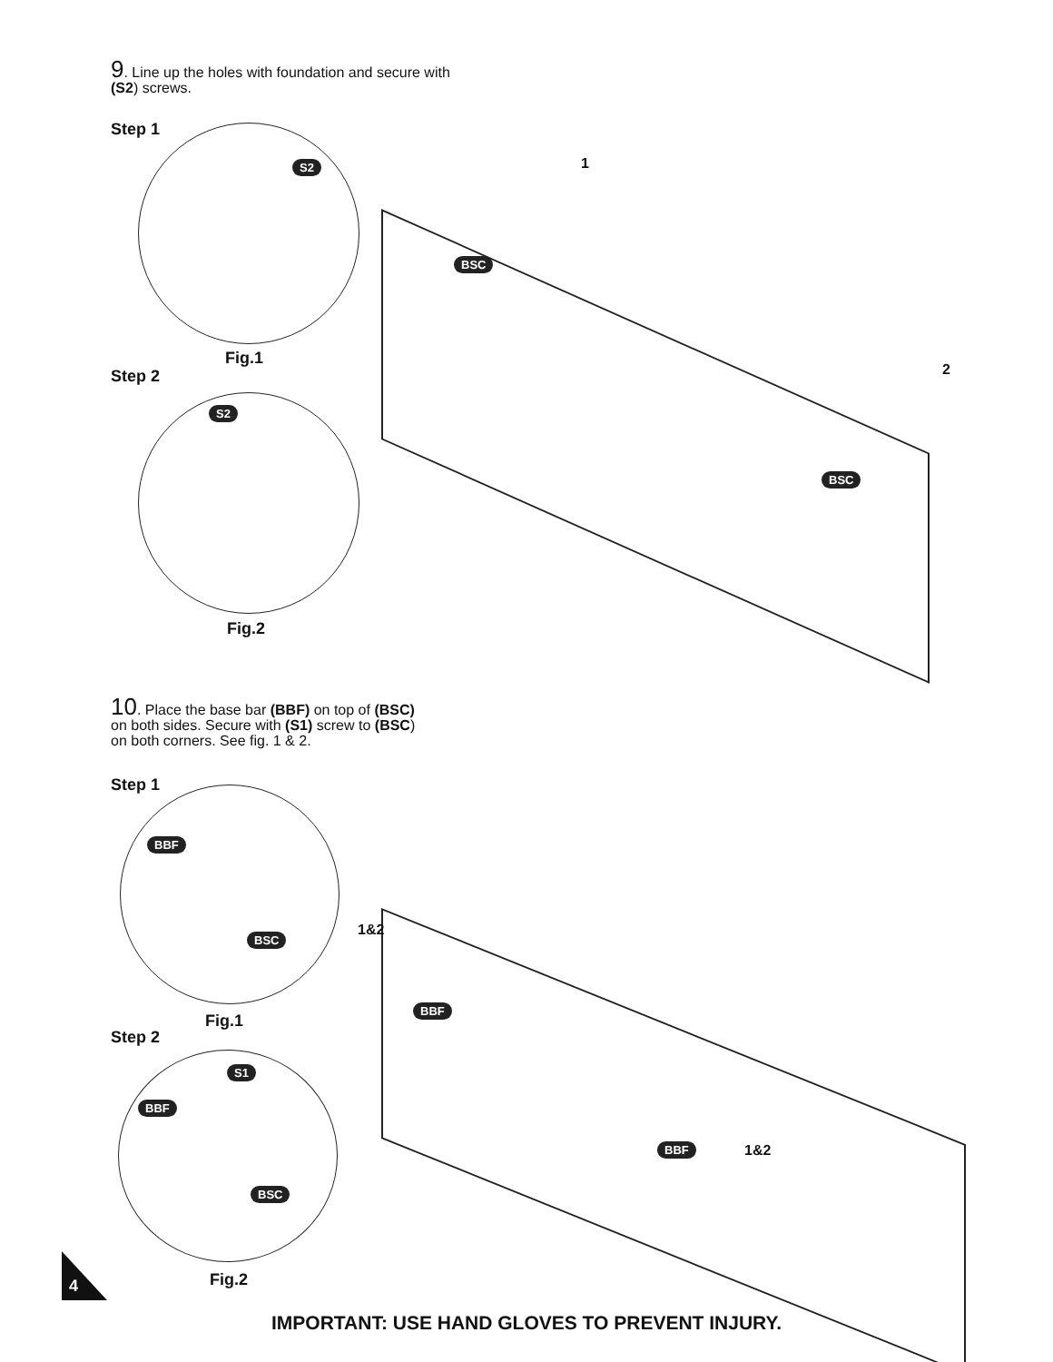9. Line up the holes with foundation and secure with
(S2) screws.
Step 1
S2
Fig.1
Step 2
S2
Fig.2
1
2
BSC
BSC
10. Place the base bar (BBF) on top of (BSC)
on both sides. Secure with (S1) screw to (BSC)
on both corners. See fig. 1 & 2.
Step 1
BBF
BSC
Fig.1
Step 2
S1
BBF
BSC
Fig.2
1&2
1&2
BBF
BBF
4
IMPORTANT: USE HAND GLOVES TO PREVENT INJURY.